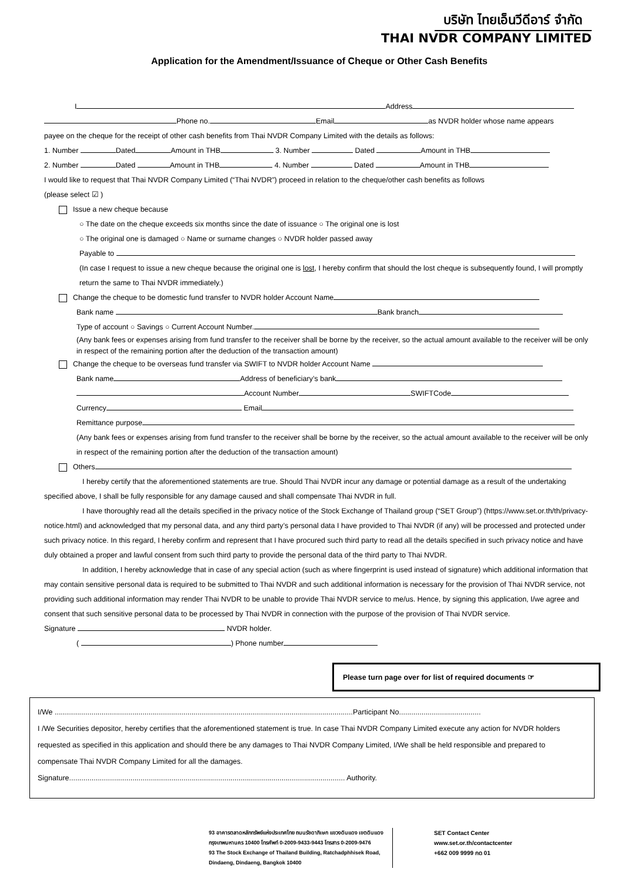บริษัท ไทยเอ็นวีดีอาร์ จำกัด
THAI NVDR COMPANY LIMITED
Application for the Amendment/Issuance of Cheque or Other Cash Benefits
I Address
Phone no. Email as NVDR holder whose name appears
payee on the cheque for the receipt of other cash benefits from Thai NVDR Company Limited with the details as follows:
1. Number Dated Amount in THB 3. Number Dated Amount in THB
2. Number Dated Amount in THB 4. Number Dated Amount in THB
I would like to request that Thai NVDR Company Limited (“Thai NVDR”) proceed in relation to the cheque/other cash benefits as follows
(please select ☑ )
Issue a new cheque because
○ The date on the cheque exceeds six months since the date of issuance ○ The original one is lost
○ The original one is damaged ○ Name or surname changes ○ NVDR holder passed away
Payable to
(In case I request to issue a new cheque because the original one is lost, I hereby confirm that should the lost cheque is subsequently found, I will promptly return the same to Thai NVDR immediately.)
Change the cheque to be domestic fund transfer to NVDR holder Account Name
Bank name Bank branch
Type of account ○ Savings ○ Current Account Number.
(Any bank fees or expenses arising from fund transfer to the receiver shall be borne by the receiver, so the actual amount available to the receiver will be only in respect of the remaining portion after the deduction of the transaction amount)
Change the cheque to be overseas fund transfer via SWIFT to NVDR holder Account Name
Bank name Address of beneficiary’s bank
Account Number SWIFTCode
Currency Email
Remittance purpose
(Any bank fees or expenses arising from fund transfer to the receiver shall be borne by the receiver, so the actual amount available to the receiver will be only in respect of the remaining portion after the deduction of the transaction amount)
Others
I hereby certify that the aforementioned statements are true. Should Thai NVDR incur any damage or potential damage as a result of the undertaking specified above, I shall be fully responsible for any damage caused and shall compensate Thai NVDR in full.
I have thoroughly read all the details specified in the privacy notice of the Stock Exchange of Thailand group (“SET Group”) (https://www.set.or.th/th/privacy-notice.html) and acknowledged that my personal data, and any third party’s personal data I have provided to Thai NVDR (if any) will be processed and protected under such privacy notice. In this regard, I hereby confirm and represent that I have procured such third party to read all the details specified in such privacy notice and have duly obtained a proper and lawful consent from such third party to provide the personal data of the third party to Thai NVDR.
In addition, I hereby acknowledge that in case of any special action (such as where fingerprint is used instead of signature) which additional information that may contain sensitive personal data is required to be submitted to Thai NVDR and such additional information is necessary for the provision of Thai NVDR service, not providing such additional information may render Thai NVDR to be unable to provide Thai NVDR service to me/us. Hence, by signing this application, I/we agree and consent that such sensitive personal data to be processed by Thai NVDR in connection with the purpose of the provision of Thai NVDR service.
Signature NVDR holder.
( ) Phone number
Please turn page over for list of required documents ☞
I/We ..................................................................................................................................................Participant No........................................
I /We Securities depositor, hereby certifies that the aforementioned statement is true. In case Thai NVDR Company Limited execute any action for NVDR holders requested as specified in this application and should there be any damages to Thai NVDR Company Limited, I/We shall be held responsible and prepared to compensate Thai NVDR Company Limited for all the damages.
Signature....................................................................................................................................... Authority.
93 อาคารตลาดหลักทรัพย์แห่งประเทศไทย ถนนรัชดาภิเษก แขวงดินแดง เขตดินแดง
กรุงเทพมหานคร 10400 โทรศัพท์ 0-2009-9433-9443 โทรสาร 0-2009-9476
93 The Stock Exchange of Thailand Building, Ratchadphhisek Road,
Dindaeng, Dindaeng, Bangkok 10400
SET Contact Center
www.set.or.th/contactcenter
+662 009 9999 กด 01